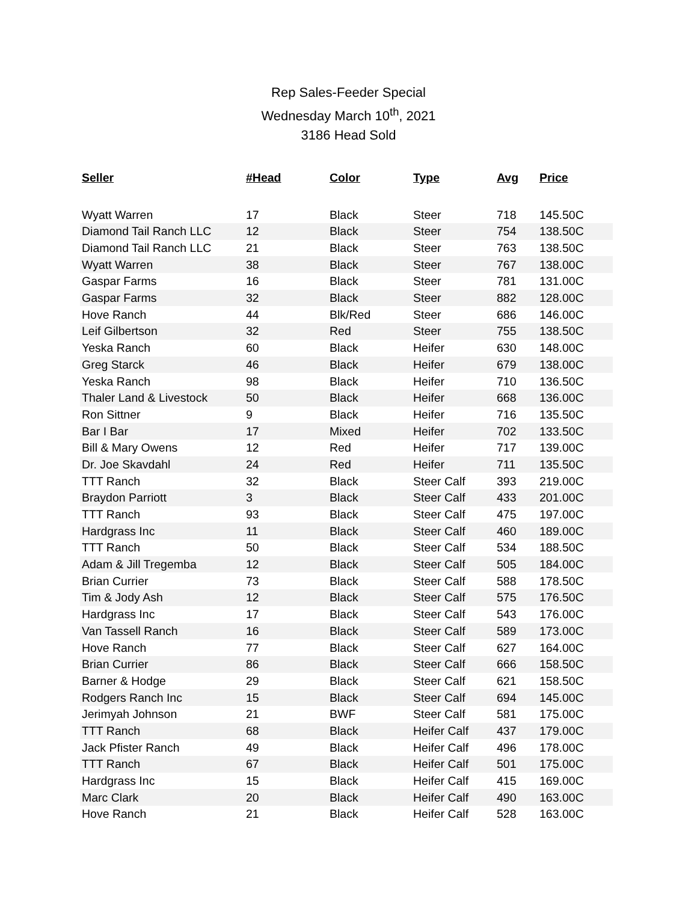Rep Sales-Feeder Special
Wednesday March 10<sup>th</sup>, 2021
3186 Head Sold
| Seller | #Head | Color | Type | Avg | Price |
| --- | --- | --- | --- | --- | --- |
| Wyatt Warren | 17 | Black | Steer | 718 | 145.50C |
| Diamond Tail Ranch LLC | 12 | Black | Steer | 754 | 138.50C |
| Diamond Tail Ranch LLC | 21 | Black | Steer | 763 | 138.50C |
| Wyatt Warren | 38 | Black | Steer | 767 | 138.00C |
| Gaspar Farms | 16 | Black | Steer | 781 | 131.00C |
| Gaspar Farms | 32 | Black | Steer | 882 | 128.00C |
| Hove Ranch | 44 | Blk/Red | Steer | 686 | 146.00C |
| Leif Gilbertson | 32 | Red | Steer | 755 | 138.50C |
| Yeska Ranch | 60 | Black | Heifer | 630 | 148.00C |
| Greg Starck | 46 | Black | Heifer | 679 | 138.00C |
| Yeska Ranch | 98 | Black | Heifer | 710 | 136.50C |
| Thaler Land & Livestock | 50 | Black | Heifer | 668 | 136.00C |
| Ron Sittner | 9 | Black | Heifer | 716 | 135.50C |
| Bar I Bar | 17 | Mixed | Heifer | 702 | 133.50C |
| Bill & Mary Owens | 12 | Red | Heifer | 717 | 139.00C |
| Dr. Joe Skavdahl | 24 | Red | Heifer | 711 | 135.50C |
| TTT Ranch | 32 | Black | Steer Calf | 393 | 219.00C |
| Braydon Parriott | 3 | Black | Steer Calf | 433 | 201.00C |
| TTT Ranch | 93 | Black | Steer Calf | 475 | 197.00C |
| Hardgrass Inc | 11 | Black | Steer Calf | 460 | 189.00C |
| TTT Ranch | 50 | Black | Steer Calf | 534 | 188.50C |
| Adam & Jill Tregemba | 12 | Black | Steer Calf | 505 | 184.00C |
| Brian Currier | 73 | Black | Steer Calf | 588 | 178.50C |
| Tim & Jody Ash | 12 | Black | Steer Calf | 575 | 176.50C |
| Hardgrass Inc | 17 | Black | Steer Calf | 543 | 176.00C |
| Van Tassell Ranch | 16 | Black | Steer Calf | 589 | 173.00C |
| Hove Ranch | 77 | Black | Steer Calf | 627 | 164.00C |
| Brian Currier | 86 | Black | Steer Calf | 666 | 158.50C |
| Barner & Hodge | 29 | Black | Steer Calf | 621 | 158.50C |
| Rodgers Ranch Inc | 15 | Black | Steer Calf | 694 | 145.00C |
| Jerimyah Johnson | 21 | BWF | Steer Calf | 581 | 175.00C |
| TTT Ranch | 68 | Black | Heifer Calf | 437 | 179.00C |
| Jack Pfister Ranch | 49 | Black | Heifer Calf | 496 | 178.00C |
| TTT Ranch | 67 | Black | Heifer Calf | 501 | 175.00C |
| Hardgrass Inc | 15 | Black | Heifer Calf | 415 | 169.00C |
| Marc Clark | 20 | Black | Heifer Calf | 490 | 163.00C |
| Hove Ranch | 21 | Black | Heifer Calf | 528 | 163.00C |